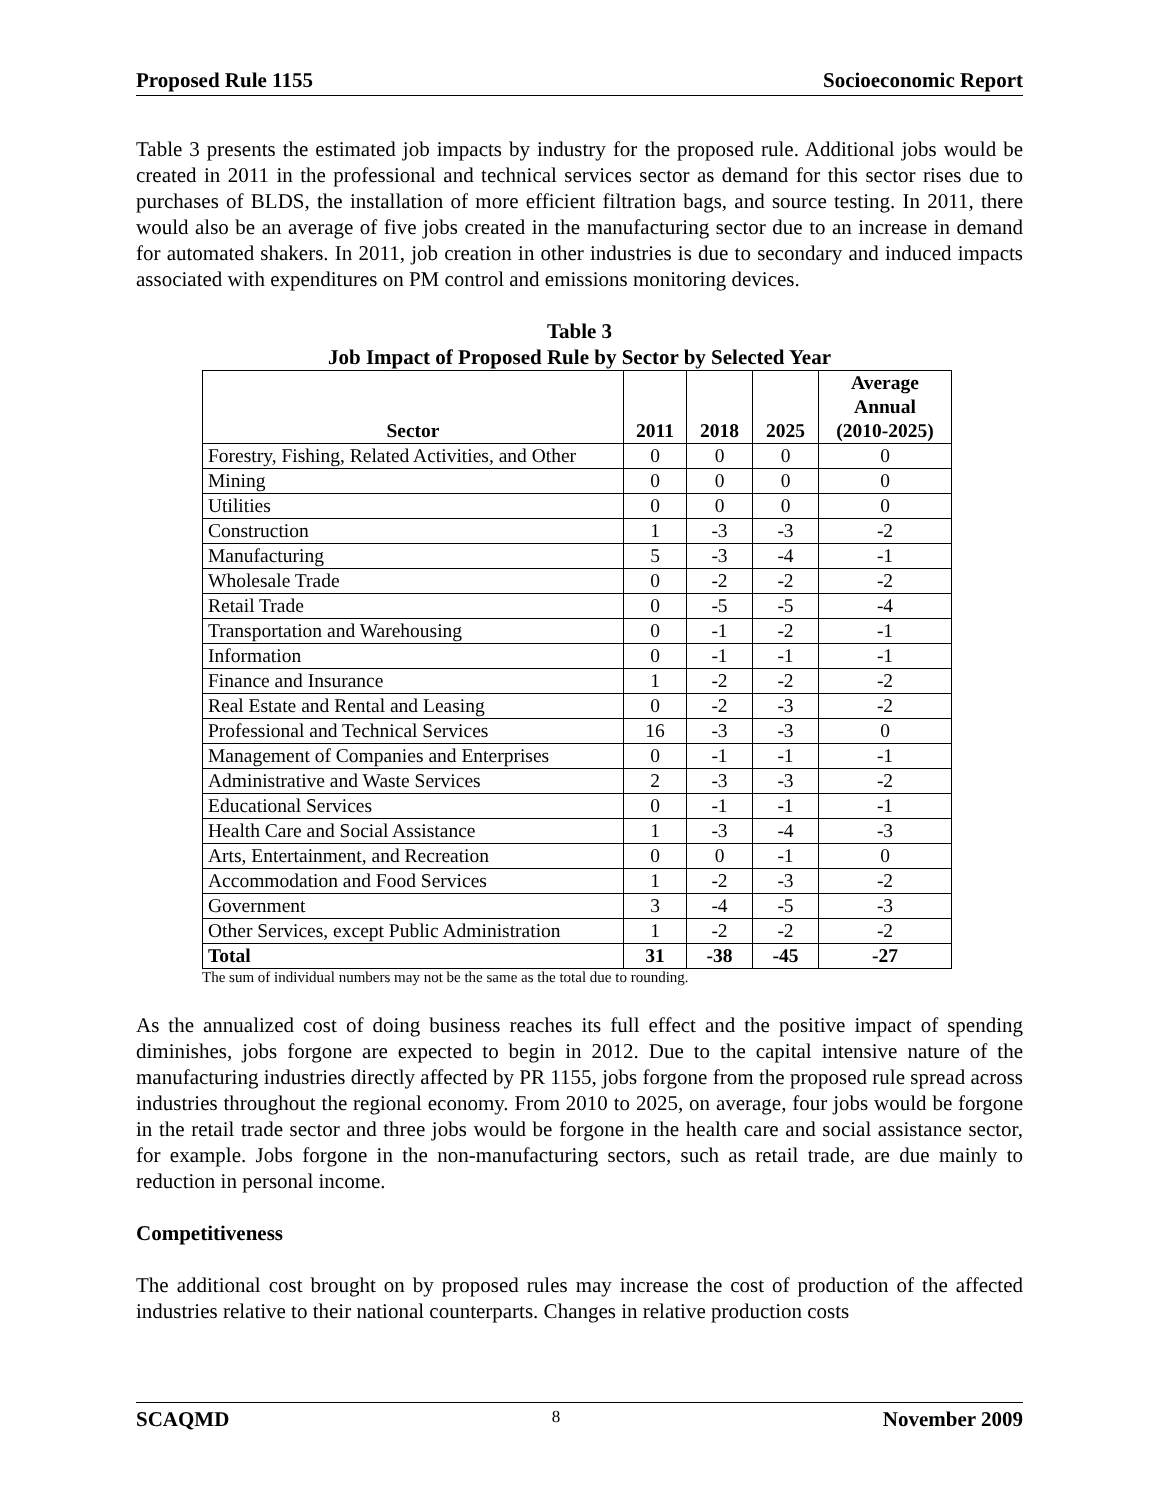Proposed Rule 1155 Socioeconomic Report
Table 3 presents the estimated job impacts by industry for the proposed rule. Additional jobs would be created in 2011 in the professional and technical services sector as demand for this sector rises due to purchases of BLDS, the installation of more efficient filtration bags, and source testing. In 2011, there would also be an average of five jobs created in the manufacturing sector due to an increase in demand for automated shakers. In 2011, job creation in other industries is due to secondary and induced impacts associated with expenditures on PM control and emissions monitoring devices.
Table 3
Job Impact of Proposed Rule by Sector by Selected Year
| Sector | 2011 | 2018 | 2025 | Average Annual (2010-2025) |
| --- | --- | --- | --- | --- |
| Forestry, Fishing, Related Activities, and Other | 0 | 0 | 0 | 0 |
| Mining | 0 | 0 | 0 | 0 |
| Utilities | 0 | 0 | 0 | 0 |
| Construction | 1 | -3 | -3 | -2 |
| Manufacturing | 5 | -3 | -4 | -1 |
| Wholesale Trade | 0 | -2 | -2 | -2 |
| Retail Trade | 0 | -5 | -5 | -4 |
| Transportation and Warehousing | 0 | -1 | -2 | -1 |
| Information | 0 | -1 | -1 | -1 |
| Finance and Insurance | 1 | -2 | -2 | -2 |
| Real Estate and Rental and Leasing | 0 | -2 | -3 | -2 |
| Professional and Technical Services | 16 | -3 | -3 | 0 |
| Management of Companies and Enterprises | 0 | -1 | -1 | -1 |
| Administrative and Waste Services | 2 | -3 | -3 | -2 |
| Educational Services | 0 | -1 | -1 | -1 |
| Health Care and Social Assistance | 1 | -3 | -4 | -3 |
| Arts, Entertainment, and Recreation | 0 | 0 | -1 | 0 |
| Accommodation and Food Services | 1 | -2 | -3 | -2 |
| Government | 3 | -4 | -5 | -3 |
| Other Services, except Public Administration | 1 | -2 | -2 | -2 |
| Total | 31 | -38 | -45 | -27 |
The sum of individual numbers may not be the same as the total due to rounding.
As the annualized cost of doing business reaches its full effect and the positive impact of spending diminishes, jobs forgone are expected to begin in 2012. Due to the capital intensive nature of the manufacturing industries directly affected by PR 1155, jobs forgone from the proposed rule spread across industries throughout the regional economy. From 2010 to 2025, on average, four jobs would be forgone in the retail trade sector and three jobs would be forgone in the health care and social assistance sector, for example. Jobs forgone in the non-manufacturing sectors, such as retail trade, are due mainly to reduction in personal income.
Competitiveness
The additional cost brought on by proposed rules may increase the cost of production of the affected industries relative to their national counterparts. Changes in relative production costs
SCAQMD 8 November 2009